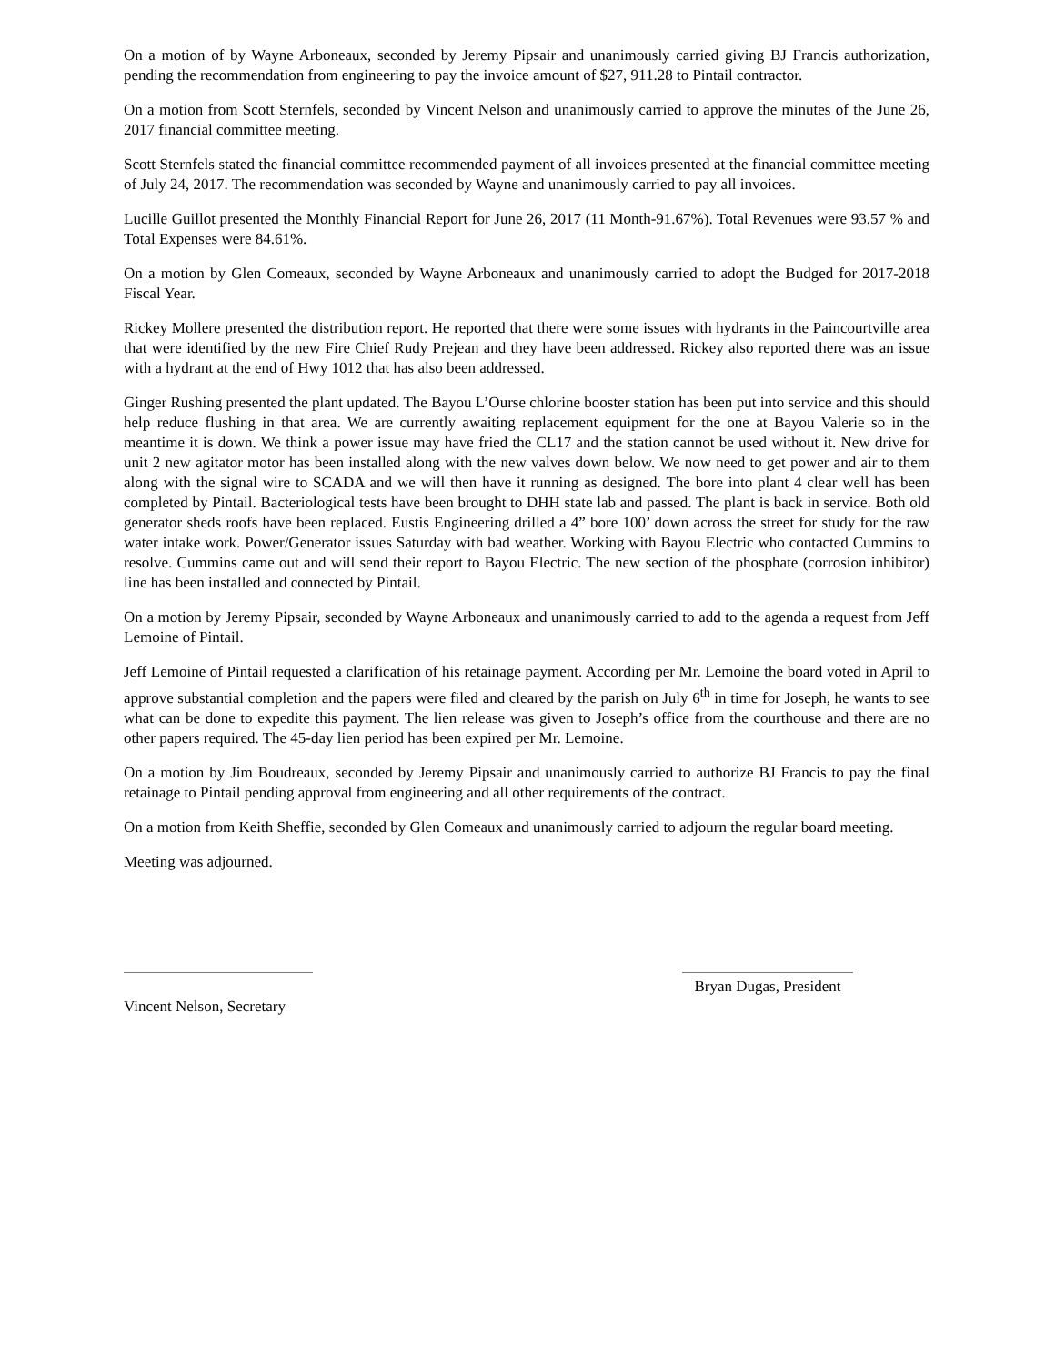On a motion of by Wayne Arboneaux, seconded by Jeremy Pipsair and unanimously carried giving BJ Francis authorization, pending the recommendation from engineering to pay the invoice amount of $27, 911.28 to Pintail contractor.
On a motion from Scott Sternfels, seconded by Vincent Nelson and unanimously carried to approve the minutes of the June 26, 2017 financial committee meeting.
Scott Sternfels stated the financial committee recommended payment of all invoices presented at the financial committee meeting of July 24, 2017. The recommendation was seconded by Wayne and unanimously carried to pay all invoices.
Lucille Guillot presented the Monthly Financial Report for June 26, 2017 (11 Month-91.67%). Total Revenues were 93.57 % and Total Expenses were 84.61%.
On a motion by Glen Comeaux, seconded by Wayne Arboneaux and unanimously carried to adopt the Budged for 2017-2018 Fiscal Year.
Rickey Mollere presented the distribution report. He reported that there were some issues with hydrants in the Paincourtville area that were identified by the new Fire Chief Rudy Prejean and they have been addressed. Rickey also reported there was an issue with a hydrant at the end of Hwy 1012 that has also been addressed.
Ginger Rushing presented the plant updated. The Bayou L’Ourse chlorine booster station has been put into service and this should help reduce flushing in that area. We are currently awaiting replacement equipment for the one at Bayou Valerie so in the meantime it is down. We think a power issue may have fried the CL17 and the station cannot be used without it. New drive for unit 2 new agitator motor has been installed along with the new valves down below. We now need to get power and air to them along with the signal wire to SCADA and we will then have it running as designed. The bore into plant 4 clear well has been completed by Pintail. Bacteriological tests have been brought to DHH state lab and passed. The plant is back in service. Both old generator sheds roofs have been replaced. Eustis Engineering drilled a 4” bore 100’ down across the street for study for the raw water intake work. Power/Generator issues Saturday with bad weather. Working with Bayou Electric who contacted Cummins to resolve. Cummins came out and will send their report to Bayou Electric. The new section of the phosphate (corrosion inhibitor) line has been installed and connected by Pintail.
On a motion by Jeremy Pipsair, seconded by Wayne Arboneaux and unanimously carried to add to the agenda a request from Jeff Lemoine of Pintail.
Jeff Lemoine of Pintail requested a clarification of his retainage payment. According per Mr. Lemoine the board voted in April to approve substantial completion and the papers were filed and cleared by the parish on July 6<sup>th</sup> in time for Joseph, he wants to see what can be done to expedite this payment. The lien release was given to Joseph’s office from the courthouse and there are no other papers required. The 45-day lien period has been expired per Mr. Lemoine.
On a motion by Jim Boudreaux, seconded by Jeremy Pipsair and unanimously carried to authorize BJ Francis to pay the final retainage to Pintail pending approval from engineering and all other requirements of the contract.
On a motion from Keith Sheffie, seconded by Glen Comeaux and unanimously carried to adjourn the regular board meeting.
Meeting was adjourned.
Vincent Nelson, Secretary
Bryan Dugas, President